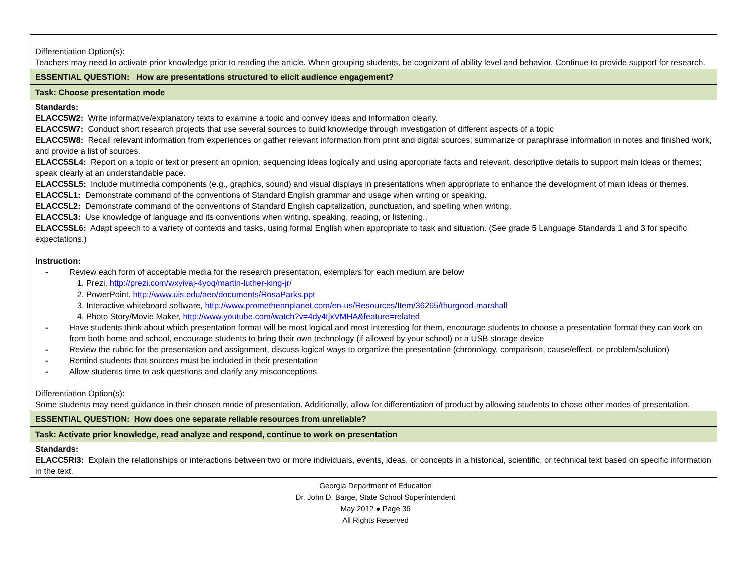| Differentiation Option(s): Teachers may need to activate prior knowledge prior to reading the article. When grouping students, be cognizant of ability level and behavior. Continue to provide support for research. |
| ESSENTIAL QUESTION: How are presentations structured to elicit audience engagement? |
| Task: Choose presentation mode |
| Standards: ELACC5W2: Write informative/explanatory texts to examine a topic and convey ideas and information clearly. ELACC5W7: Conduct short research projects that use several sources to build knowledge through investigation of different aspects of a topic ELACC5W8: Recall relevant information from experiences or gather relevant information from print and digital sources; summarize or paraphrase information in notes and finished work, and provide a list of sources. ELACC5SL4: Report on a topic or text or present an opinion, sequencing ideas logically and using appropriate facts and relevant, descriptive details to support main ideas or themes; speak clearly at an understandable pace. ELACC5SL5: Include multimedia components (e.g., graphics, sound) and visual displays in presentations when appropriate to enhance the development of main ideas or themes. ELACC5L1: Demonstrate command of the conventions of Standard English grammar and usage when writing or speaking. ELACC5L2: Demonstrate command of the conventions of Standard English capitalization, punctuation, and spelling when writing. ELACC5L3: Use knowledge of language and its conventions when writing, speaking, reading, or listening.. ELACC5SL6: Adapt speech to a variety of contexts and tasks, using formal English when appropriate to task and situation. (See grade 5 Language Standards 1 and 3 for specific expectations.) Instruction: - Review each form of acceptable media for the research presentation, exemplars for each medium are below 1. Prezi, http://prezi.com/wxyivaj-4yoq/martin-luther-king-jr/ 2. PowerPoint, http://www.uis.edu/aeo/documents/RosaParks.ppt 3. Interactive whiteboard software, http://www.prometheanplanet.com/en-us/Resources/Item/36265/thurgood-marshall 4. Photo Story/Movie Maker, http://www.youtube.com/watch?v=4dy4tjxVMHA&feature=related - Have students think about which presentation format will be most logical and most interesting for them, encourage students to choose a presentation format they can work on from both home and school, encourage students to bring their own technology (if allowed by your school) or a USB storage device - Review the rubric for the presentation and assignment, discuss logical ways to organize the presentation (chronology, comparison, cause/effect, or problem/solution) - Remind students that sources must be included in their presentation - Allow students time to ask questions and clarify any misconceptions Differentiation Option(s): Some students may need guidance in their chosen mode of presentation. Additionally, allow for differentiation of product by allowing students to chose other modes of presentation. |
| ESSENTIAL QUESTION: How does one separate reliable resources from unreliable? |
| Task: Activate prior knowledge, read analyze and respond, continue to work on presentation |
| Standards: ELACC5RI3: Explain the relationships or interactions between two or more individuals, events, ideas, or concepts in a historical, scientific, or technical text based on specific information in the text. |
Georgia Department of Education
Dr. John D. Barge, State School Superintendent
May 2012 ● Page 36
All Rights Reserved